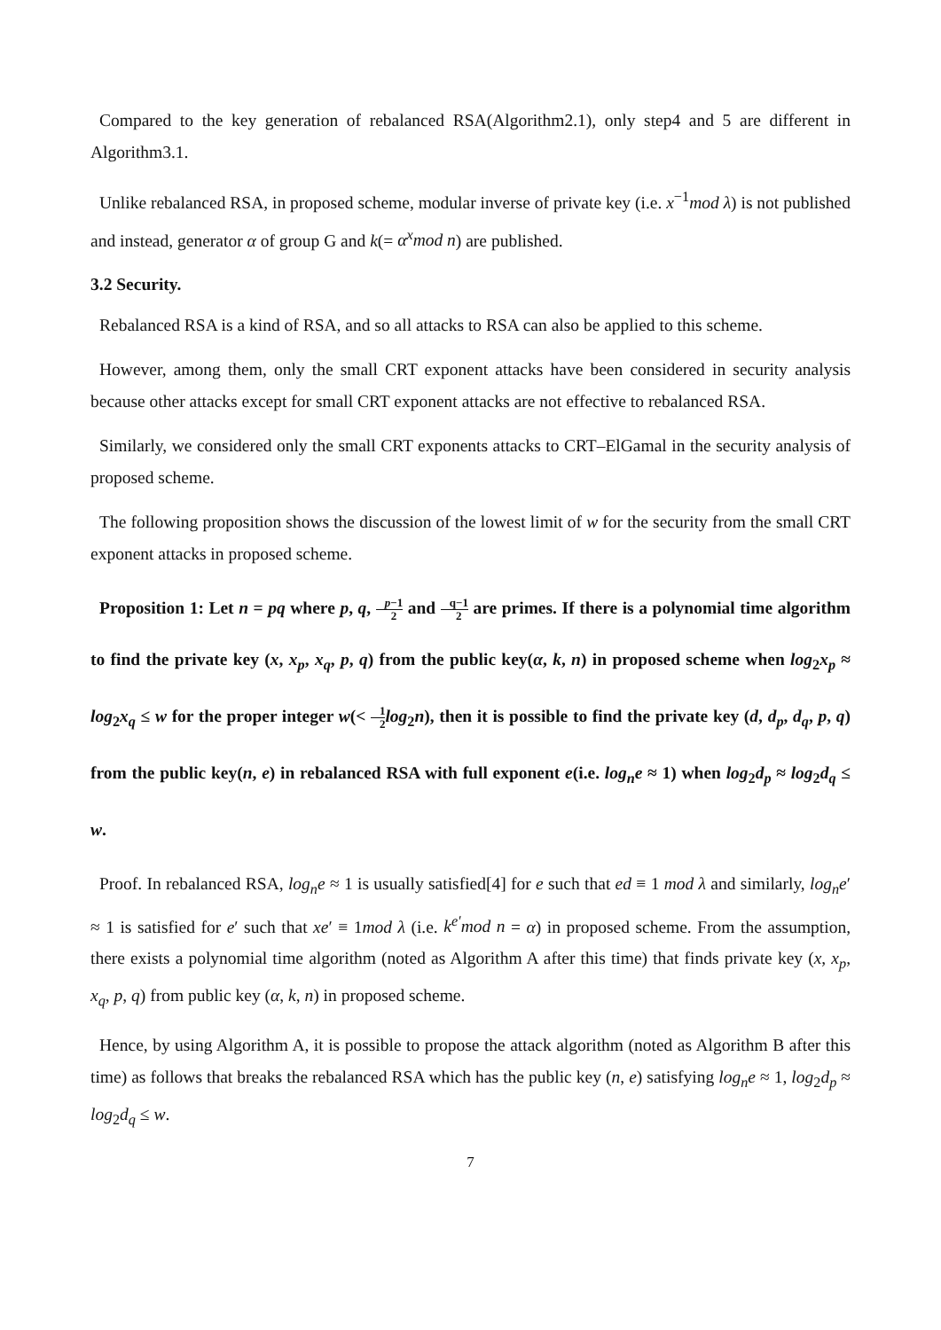Compared to the key generation of rebalanced RSA(Algorithm2.1), only step4 and 5 are different in Algorithm3.1.
Unlike rebalanced RSA, in proposed scheme, modular inverse of private key (i.e. x<sup>−1</sup>mod λ) is not published and instead, generator α of group G and k(= α<sup>x</sup>mod n) are published.
3.2 Security.
Rebalanced RSA is a kind of RSA, and so all attacks to RSA can also be applied to this scheme.
However, among them, only the small CRT exponent attacks have been considered in security analysis because other attacks except for small CRT exponent attacks are not effective to rebalanced RSA.
Similarly, we considered only the small CRT exponents attacks to CRT–ElGamal in the security analysis of proposed scheme.
The following proposition shows the discussion of the lowest limit of w for the security from the small CRT exponent attacks in proposed scheme.
Proposition 1: Let n = pq where p, q, p−1 2 and q−1 2 are primes. If there is a polynomial time algorithm to find the private key (x, x<sub>p</sub>, x<sub>q</sub>, p, q) from the public key(α, k, n) in proposed scheme when log<sub>2</sub>x<sub>p</sub> ≈ log<sub>2</sub>x<sub>q</sub> ≤ w for the proper integer w(< 1 2 log<sub>2</sub>n), then it is possible to find the private key (d, d<sub>p</sub>, d<sub>q</sub>, p, q) from the public key(n, e) in rebalanced RSA with full exponent e(i.e. log<sub>n</sub>e ≈ 1) when log<sub>2</sub>d<sub>p</sub> ≈ log<sub>2</sub>d<sub>q</sub> ≤ w.
Proof. In rebalanced RSA, log<sub>n</sub>e ≈ 1 is usually satisfied[4] for e such that ed ≡ 1 mod λ and similarly, log<sub>n</sub>e′ ≈ 1 is satisfied for e′ such that xe′ ≡ 1mod λ (i.e. k<sup>e′</sup>mod n = α) in proposed scheme. From the assumption, there exists a polynomial time algorithm (noted as Algorithm A after this time) that finds private key (x, x<sub>p</sub>, x<sub>q</sub>, p, q) from public key (α, k, n) in proposed scheme.
Hence, by using Algorithm A, it is possible to propose the attack algorithm (noted as Algorithm B after this time) as follows that breaks the rebalanced RSA which has the public key (n, e) satisfying log<sub>n</sub>e ≈ 1, log<sub>2</sub>d<sub>p</sub> ≈ log<sub>2</sub>d<sub>q</sub> ≤ w.
7